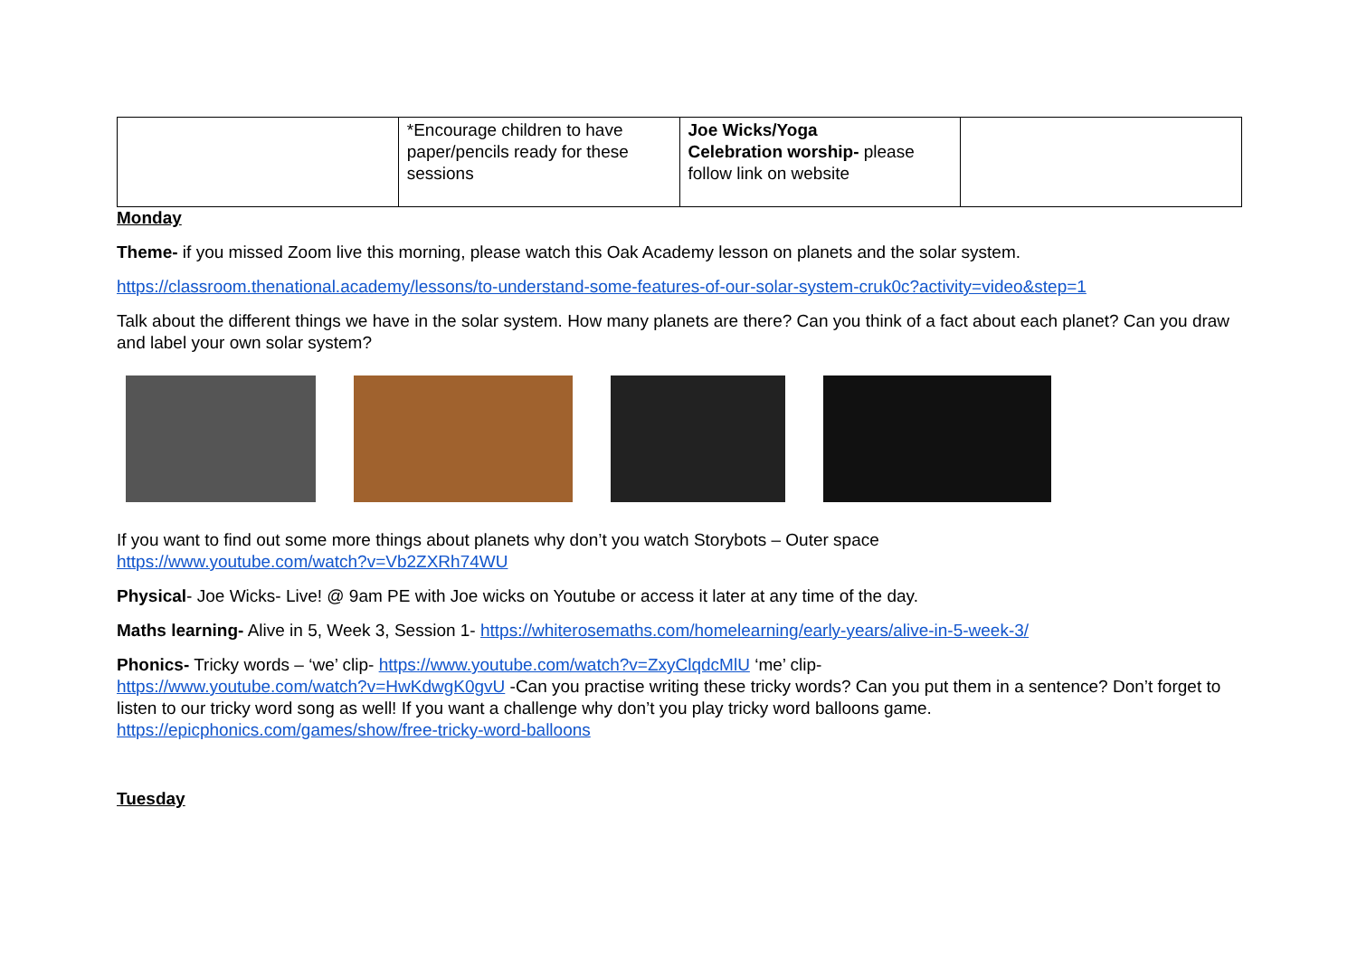| | *Encourage children to have paper/pencils ready for these sessions | Joe Wicks/Yoga Celebration worship- please follow link on website | |
Monday
Theme- if you missed Zoom live this morning, please watch this Oak Academy lesson on planets and the solar system.
https://classroom.thenational.academy/lessons/to-understand-some-features-of-our-solar-system-cruk0c?activity=video&step=1
Talk about the different things we have in the solar system. How many planets are there? Can you think of a fact about each planet? Can you draw and label your own solar system?
If you want to find out some more things about planets why don’t you watch Storybots – Outer space
https://www.youtube.com/watch?v=Vb2ZXRh74WU
Physical- Joe Wicks- Live! @ 9am PE with Joe wicks on Youtube or access it later at any time of the day.
Maths learning- Alive in 5, Week 3, Session 1- https://whiterosemaths.com/homelearning/early-years/alive-in-5-week-3/
Phonics- Tricky words – ‘we’ clip- https://www.youtube.com/watch?v=ZxyClqdcMlU ‘me’ clip-
https://www.youtube.com/watch?v=HwKdwgK0gvU -Can you practise writing these tricky words? Can you put them in a sentence? Don’t forget to listen to our tricky word song as well! If you want a challenge why don’t you play tricky word balloons game.
https://epicphonics.com/games/show/free-tricky-word-balloons
Tuesday